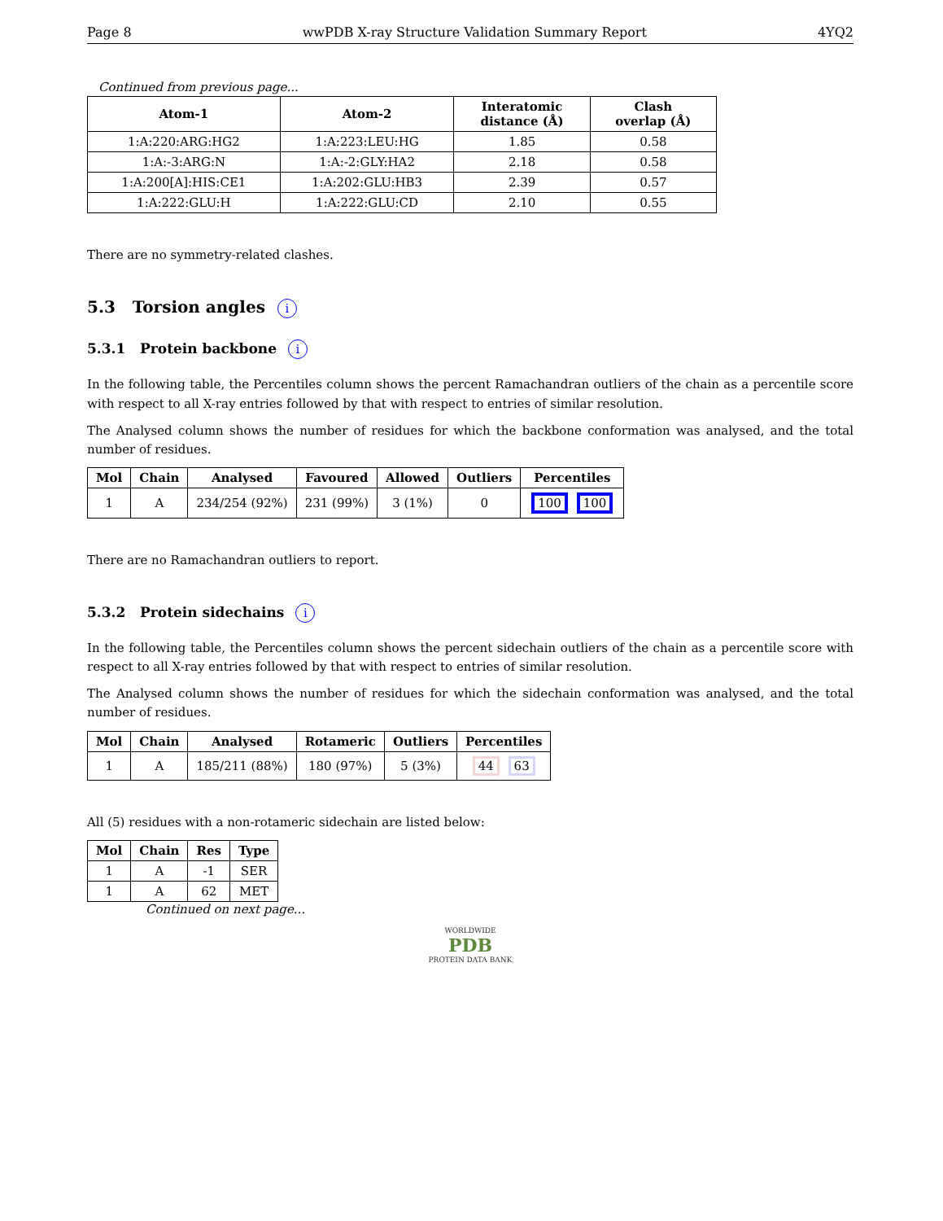Page 8 wwPDB X-ray Structure Validation Summary Report 4YQ2
Continued from previous page...
| Atom-1 | Atom-2 | Interatomic distance (Å) | Clash overlap (Å) |
| --- | --- | --- | --- |
| 1:A:220:ARG:HG2 | 1:A:223:LEU:HG | 1.85 | 0.58 |
| 1:A:-3:ARG:N | 1:A:-2:GLY:HA2 | 2.18 | 0.58 |
| 1:A:200[A]:HIS:CE1 | 1:A:202:GLU:HB3 | 2.39 | 0.57 |
| 1:A:222:GLU:H | 1:A:222:GLU:CD | 2.10 | 0.55 |
There are no symmetry-related clashes.
5.3 Torsion angles i
5.3.1 Protein backbone i
In the following table, the Percentiles column shows the percent Ramachandran outliers of the chain as a percentile score with respect to all X-ray entries followed by that with respect to entries of similar resolution.
The Analysed column shows the number of residues for which the backbone conformation was analysed, and the total number of residues.
| Mol | Chain | Analysed | Favoured | Allowed | Outliers | Percentiles |
| --- | --- | --- | --- | --- | --- | --- |
| 1 | A | 234/254 (92%) | 231 (99%) | 3 (1%) | 0 | 100 100 |
There are no Ramachandran outliers to report.
5.3.2 Protein sidechains i
In the following table, the Percentiles column shows the percent sidechain outliers of the chain as a percentile score with respect to all X-ray entries followed by that with respect to entries of similar resolution.
The Analysed column shows the number of residues for which the sidechain conformation was analysed, and the total number of residues.
| Mol | Chain | Analysed | Rotameric | Outliers | Percentiles |
| --- | --- | --- | --- | --- | --- |
| 1 | A | 185/211 (88%) | 180 (97%) | 5 (3%) | 44 63 |
All (5) residues with a non-rotameric sidechain are listed below:
| Mol | Chain | Res | Type |
| --- | --- | --- | --- |
| 1 | A | -1 | SER |
| 1 | A | 62 | MET |
Continued on next page...
WORLDWIDE
PDB
PROTEIN DATA BANK